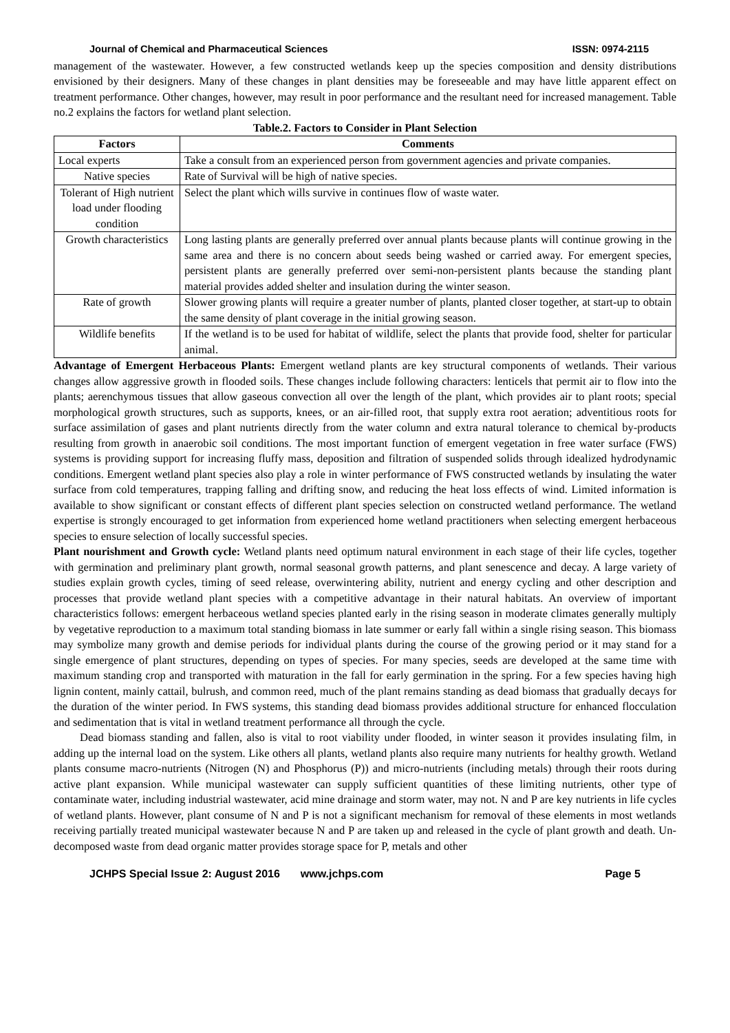Journal of Chemical and Pharmaceutical Sciences ISSN: 0974-2115
management of the wastewater. However, a few constructed wetlands keep up the species composition and density distributions envisioned by their designers. Many of these changes in plant densities may be foreseeable and may have little apparent effect on treatment performance. Other changes, however, may result in poor performance and the resultant need for increased management. Table no.2 explains the factors for wetland plant selection.
Table.2. Factors to Consider in Plant Selection
| Factors | Comments |
| --- | --- |
| Local experts | Take a consult from an experienced person from government agencies and private companies. |
| Native species | Rate of Survival will be high of native species. |
| Tolerant of High nutrient load under flooding condition | Select the plant which wills survive in continues flow of waste water. |
| Growth characteristics | Long lasting plants are generally preferred over annual plants because plants will continue growing in the same area and there is no concern about seeds being washed or carried away. For emergent species, persistent plants are generally preferred over semi-non-persistent plants because the standing plant material provides added shelter and insulation during the winter season. |
| Rate of growth | Slower growing plants will require a greater number of plants, planted closer together, at start-up to obtain the same density of plant coverage in the initial growing season. |
| Wildlife benefits | If the wetland is to be used for habitat of wildlife, select the plants that provide food, shelter for particular animal. |
Advantage of Emergent Herbaceous Plants: Emergent wetland plants are key structural components of wetlands. Their various changes allow aggressive growth in flooded soils. These changes include following characters: lenticels that permit air to flow into the plants; aerenchymous tissues that allow gaseous convection all over the length of the plant, which provides air to plant roots; special morphological growth structures, such as supports, knees, or an air-filled root, that supply extra root aeration; adventitious roots for surface assimilation of gases and plant nutrients directly from the water column and extra natural tolerance to chemical by-products resulting from growth in anaerobic soil conditions. The most important function of emergent vegetation in free water surface (FWS) systems is providing support for increasing fluffy mass, deposition and filtration of suspended solids through idealized hydrodynamic conditions. Emergent wetland plant species also play a role in winter performance of FWS constructed wetlands by insulating the water surface from cold temperatures, trapping falling and drifting snow, and reducing the heat loss effects of wind. Limited information is available to show significant or constant effects of different plant species selection on constructed wetland performance. The wetland expertise is strongly encouraged to get information from experienced home wetland practitioners when selecting emergent herbaceous species to ensure selection of locally successful species.
Plant nourishment and Growth cycle: Wetland plants need optimum natural environment in each stage of their life cycles, together with germination and preliminary plant growth, normal seasonal growth patterns, and plant senescence and decay. A large variety of studies explain growth cycles, timing of seed release, overwintering ability, nutrient and energy cycling and other description and processes that provide wetland plant species with a competitive advantage in their natural habitats. An overview of important characteristics follows: emergent herbaceous wetland species planted early in the rising season in moderate climates generally multiply by vegetative reproduction to a maximum total standing biomass in late summer or early fall within a single rising season. This biomass may symbolize many growth and demise periods for individual plants during the course of the growing period or it may stand for a single emergence of plant structures, depending on types of species. For many species, seeds are developed at the same time with maximum standing crop and transported with maturation in the fall for early germination in the spring. For a few species having high lignin content, mainly cattail, bulrush, and common reed, much of the plant remains standing as dead biomass that gradually decays for the duration of the winter period. In FWS systems, this standing dead biomass provides additional structure for enhanced flocculation and sedimentation that is vital in wetland treatment performance all through the cycle.
Dead biomass standing and fallen, also is vital to root viability under flooded, in winter season it provides insulating film, in adding up the internal load on the system. Like others all plants, wetland plants also require many nutrients for healthy growth. Wetland plants consume macro-nutrients (Nitrogen (N) and Phosphorus (P)) and micro-nutrients (including metals) through their roots during active plant expansion. While municipal wastewater can supply sufficient quantities of these limiting nutrients, other type of contaminate water, including industrial wastewater, acid mine drainage and storm water, may not. N and P are key nutrients in life cycles of wetland plants. However, plant consume of N and P is not a significant mechanism for removal of these elements in most wetlands receiving partially treated municipal wastewater because N and P are taken up and released in the cycle of plant growth and death. Un-decomposed waste from dead organic matter provides storage space for P, metals and other
JCHPS Special Issue 2: August 2016 www.jchps.com Page 5